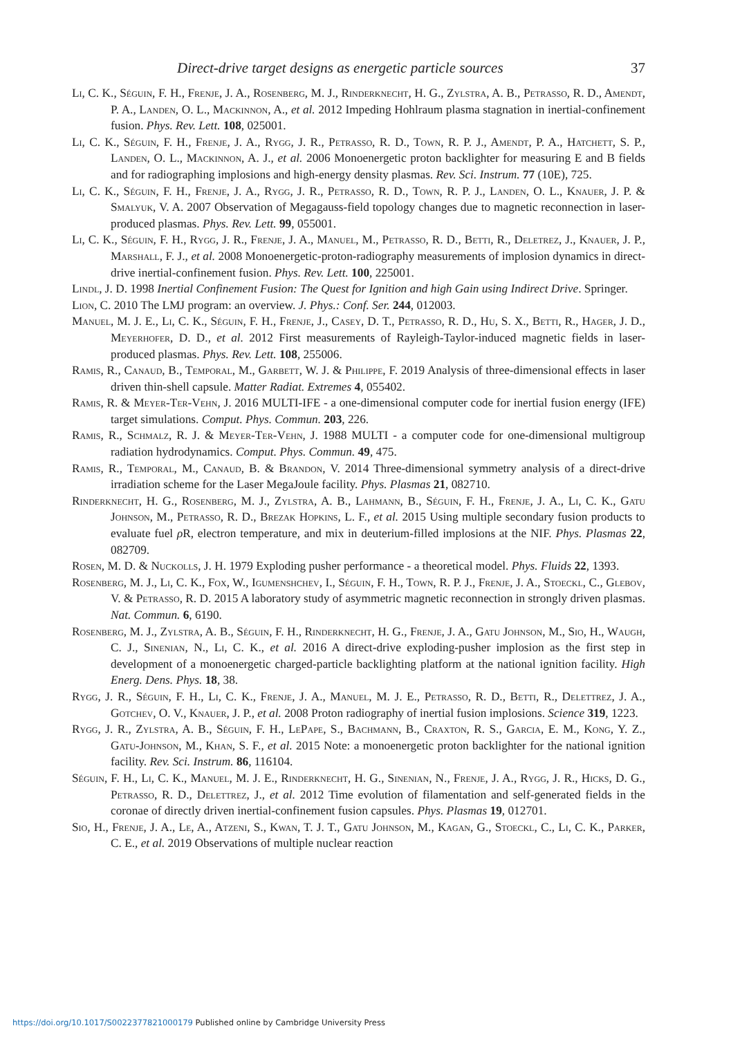Direct-drive target designs as energetic particle sources 37
Li, C. K., Séguin, F. H., Frenje, J. A., Rosenberg, M. J., Rinderknecht, H. G., Zylstra, A. B., Petrasso, R. D., Amendt, P. A., Landen, O. L., Mackinnon, A., et al. 2012 Impeding Hohlraum plasma stagnation in inertial-confinement fusion. Phys. Rev. Lett. 108, 025001.
Li, C. K., Séguin, F. H., Frenje, J. A., Rygg, J. R., Petrasso, R. D., Town, R. P. J., Amendt, P. A., Hatchett, S. P., Landen, O. L., Mackinnon, A. J., et al. 2006 Monoenergetic proton backlighter for measuring E and B fields and for radiographing implosions and high-energy density plasmas. Rev. Sci. Instrum. 77 (10E), 725.
Li, C. K., Séguin, F. H., Frenje, J. A., Rygg, J. R., Petrasso, R. D., Town, R. P. J., Landen, O. L., Knauer, J. P. & Smalyuk, V. A. 2007 Observation of Megagauss-field topology changes due to magnetic reconnection in laser-produced plasmas. Phys. Rev. Lett. 99, 055001.
Li, C. K., Séguin, F. H., Rygg, J. R., Frenje, J. A., Manuel, M., Petrasso, R. D., Betti, R., Deletrez, J., Knauer, J. P., Marshall, F. J., et al. 2008 Monoenergetic-proton-radiography measurements of implosion dynamics in direct-drive inertial-confinement fusion. Phys. Rev. Lett. 100, 225001.
Lindl, J. D. 1998 Inertial Confinement Fusion: The Quest for Ignition and high Gain using Indirect Drive. Springer.
Lion, C. 2010 The LMJ program: an overview. J. Phys.: Conf. Ser. 244, 012003.
Manuel, M. J. E., Li, C. K., Séguin, F. H., Frenje, J., Casey, D. T., Petrasso, R. D., Hu, S. X., Betti, R., Hager, J. D., Meyerhofer, D. D., et al. 2012 First measurements of Rayleigh-Taylor-induced magnetic fields in laser-produced plasmas. Phys. Rev. Lett. 108, 255006.
Ramis, R., Canaud, B., Temporal, M., Garbett, W. J. & Philippe, F. 2019 Analysis of three-dimensional effects in laser driven thin-shell capsule. Matter Radiat. Extremes 4, 055402.
Ramis, R. & Meyer-Ter-Vehn, J. 2016 MULTI-IFE - a one-dimensional computer code for inertial fusion energy (IFE) target simulations. Comput. Phys. Commun. 203, 226.
Ramis, R., Schmalz, R. J. & Meyer-Ter-Vehn, J. 1988 MULTI - a computer code for one-dimensional multigroup radiation hydrodynamics. Comput. Phys. Commun. 49, 475.
Ramis, R., Temporal, M., Canaud, B. & Brandon, V. 2014 Three-dimensional symmetry analysis of a direct-drive irradiation scheme for the Laser MegaJoule facility. Phys. Plasmas 21, 082710.
Rinderknecht, H. G., Rosenberg, M. J., Zylstra, A. B., Lahmann, B., Séguin, F. H., Frenje, J. A., Li, C. K., Gatu Johnson, M., Petrasso, R. D., Brezak Hopkins, L. F., et al. 2015 Using multiple secondary fusion products to evaluate fuel ρ R, electron temperature, and mix in deuterium-filled implosions at the NIF. Phys. Plasmas 22, 082709.
Rosen, M. D. & Nuckolls, J. H. 1979 Exploding pusher performance - a theoretical model. Phys. Fluids 22, 1393.
Rosenberg, M. J., Li, C. K., Fox, W., Igumenshchev, I., Séguin, F. H., Town, R. P. J., Frenje, J. A., Stoeckl, C., Glebov, V. & Petrasso, R. D. 2015 A laboratory study of asymmetric magnetic reconnection in strongly driven plasmas. Nat. Commun. 6, 6190.
Rosenberg, M. J., Zylstra, A. B., Séguin, F. H., Rinderknecht, H. G., Frenje, J. A., Gatu Johnson, M., Sio, H., Waugh, C. J., Sinenian, N., Li, C. K., et al. 2016 A direct-drive exploding-pusher implosion as the first step in development of a monoenergetic charged-particle backlighting platform at the national ignition facility. High Energ. Dens. Phys. 18, 38.
Rygg, J. R., Séguin, F. H., Li, C. K., Frenje, J. A., Manuel, M. J. E., Petrasso, R. D., Betti, R., Delettrez, J. A., Gotchev, O. V., Knauer, J. P., et al. 2008 Proton radiography of inertial fusion implosions. Science 319, 1223.
Rygg, J. R., Zylstra, A. B., Séguin, F. H., LePape, S., Bachmann, B., Craxton, R. S., Garcia, E. M., Kong, Y. Z., Gatu-Johnson, M., Khan, S. F., et al. 2015 Note: a monoenergetic proton backlighter for the national ignition facility. Rev. Sci. Instrum. 86, 116104.
Séguin, F. H., Li, C. K., Manuel, M. J. E., Rinderknecht, H. G., Sinenian, N., Frenje, J. A., Rygg, J. R., Hicks, D. G., Petrasso, R. D., Delettrez, J., et al. 2012 Time evolution of filamentation and self-generated fields in the coronae of directly driven inertial-confinement fusion capsules. Phys. Plasmas 19, 012701.
Sio, H., Frenje, J. A., Le, A., Atzeni, S., Kwan, T. J. T., Gatu Johnson, M., Kagan, G., Stoeckl, C., Li, C. K., Parker, C. E., et al. 2019 Observations of multiple nuclear reaction
https://doi.org/10.1017/S0022377821000179 Published online by Cambridge University Press